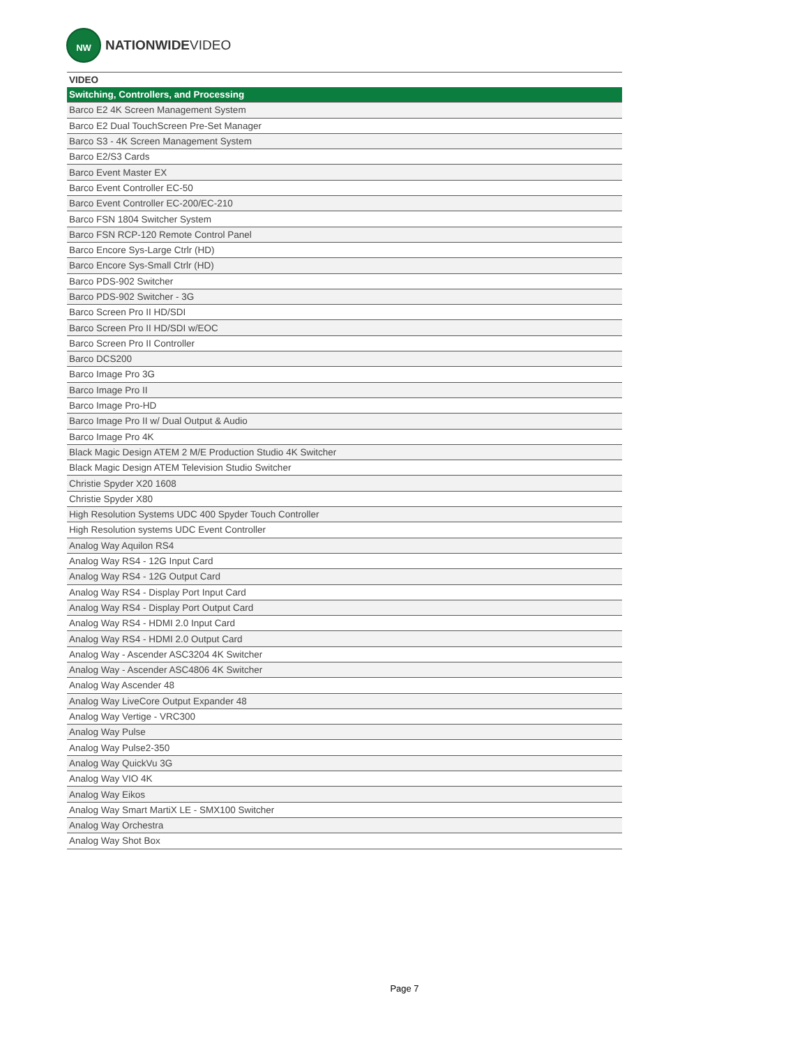NW
NATIONWIDEVIDEO
| VIDEO |
| --- |
| Switching, Controllers, and Processing |
| Barco E2 4K Screen Management System |
| Barco E2 Dual TouchScreen Pre-Set Manager |
| Barco S3 - 4K Screen Management System |
| Barco E2/S3 Cards |
| Barco Event Master EX |
| Barco Event Controller EC-50 |
| Barco Event Controller EC-200/EC-210 |
| Barco FSN 1804 Switcher System |
| Barco FSN RCP-120 Remote Control Panel |
| Barco Encore Sys-Large Ctrlr (HD) |
| Barco Encore Sys-Small Ctrlr (HD) |
| Barco PDS-902 Switcher |
| Barco PDS-902 Switcher - 3G |
| Barco Screen Pro II HD/SDI |
| Barco Screen Pro II HD/SDI w/EOC |
| Barco Screen Pro II Controller |
| Barco DCS200 |
| Barco Image Pro 3G |
| Barco Image Pro II |
| Barco Image Pro-HD |
| Barco Image Pro II w/ Dual Output & Audio |
| Barco Image Pro 4K |
| Black Magic Design ATEM 2 M/E Production Studio 4K Switcher |
| Black Magic Design ATEM Television Studio Switcher |
| Christie Spyder X20 1608 |
| Christie Spyder X80 |
| High Resolution Systems UDC 400 Spyder Touch Controller |
| High Resolution systems UDC Event Controller |
| Analog Way Aquilon RS4 |
| Analog Way RS4 - 12G Input Card |
| Analog Way RS4 - 12G Output Card |
| Analog Way RS4 - Display Port Input Card |
| Analog Way RS4 - Display Port Output Card |
| Analog Way RS4 - HDMI 2.0 Input Card |
| Analog Way RS4 - HDMI 2.0 Output Card |
| Analog Way - Ascender ASC3204 4K Switcher |
| Analog Way - Ascender ASC4806 4K Switcher |
| Analog Way Ascender 48 |
| Analog Way LiveCore Output Expander 48 |
| Analog Way Vertige - VRC300 |
| Analog Way Pulse |
| Analog Way Pulse2-350 |
| Analog Way QuickVu 3G |
| Analog Way VIO 4K |
| Analog Way Eikos |
| Analog Way Smart MartiX LE - SMX100 Switcher |
| Analog Way Orchestra |
| Analog Way Shot Box |
Page 7